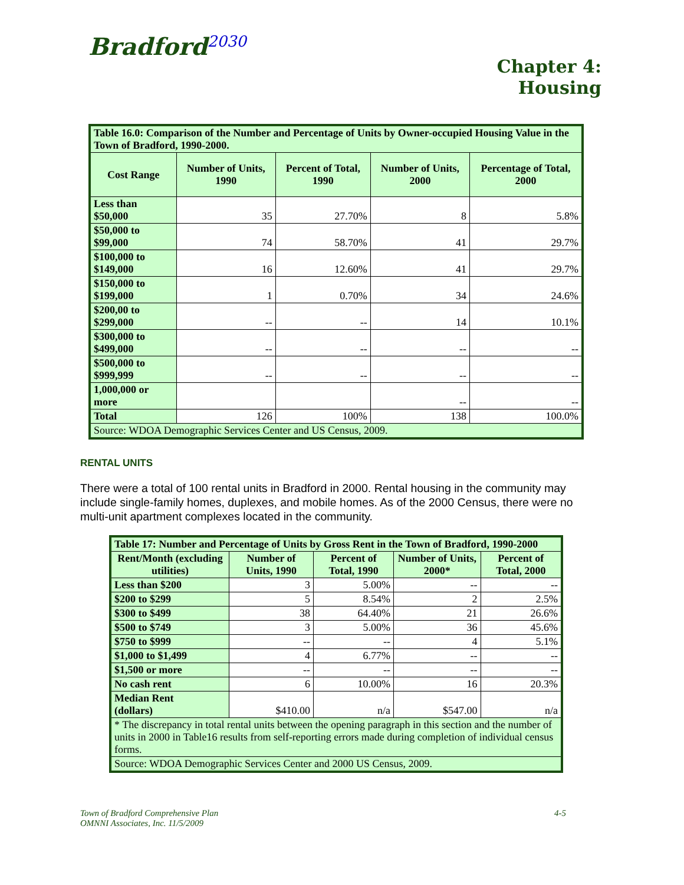Bradford<sup>2030</sup>
Chapter 4:
Housing
| Table 16.0: Comparison of the Number and Percentage of Units by Owner-occupied Housing Value in the Town of Bradford, 1990-2000. | | | | |
| Cost Range | Number of Units, 1990 | Percent of Total, 1990 | Number of Units, 2000 | Percentage of Total, 2000 |
| Less than $50,000 | 35 | 27.70% | 8 | 5.8% |
| $50,000 to $99,000 | 74 | 58.70% | 41 | 29.7% |
| $100,000 to $149,000 | 16 | 12.60% | 41 | 29.7% |
| $150,000 to $199,000 | 1 | 0.70% | 34 | 24.6% |
| $200,00 to $299,000 | -- | -- | 14 | 10.1% |
| $300,000 to $499,000 | -- | -- | -- | -- |
| $500,000 to $999,999 | -- | -- | -- | -- |
| 1,000,000 or more | | | -- | -- |
| Total | 126 | 100% | 138 | 100.0% |
| Source: WDOA Demographic Services Center and US Census, 2009. | | | | |
RENTAL UNITS
There were a total of 100 rental units in Bradford in 2000. Rental housing in the community may include single-family homes, duplexes, and mobile homes. As of the 2000 Census, there were no multi-unit apartment complexes located in the community.
| Table 17: Number and Percentage of Units by Gross Rent in the Town of Bradford, 1990-2000 | | | | |
| Rent/Month (excluding utilities) | Number of Units, 1990 | Percent of Total, 1990 | Number of Units, 2000* | Percent of Total, 2000 |
| Less than $200 | 3 | 5.00% | -- | -- |
| $200 to $299 | 5 | 8.54% | 2 | 2.5% |
| $300 to $499 | 38 | 64.40% | 21 | 26.6% |
| $500 to $749 | 3 | 5.00% | 36 | 45.6% |
| $750 to $999 | -- | -- | 4 | 5.1% |
| $1,000 to $1,499 | 4 | 6.77% | -- | -- |
| $1,500 or more | -- | -- | -- | -- |
| No cash rent | 6 | 10.00% | 16 | 20.3% |
| Median Rent (dollars) | $410.00 | n/a | $547.00 | n/a |
| * The discrepancy in total rental units between the opening paragraph in this section and the number of units in 2000 in Table16 results from self-reporting errors made during completion of individual census forms. | | | | |
| Source: WDOA Demographic Services Center and 2000 US Census, 2009. | | | | |
Town of Bradford Comprehensive Plan
OMNNI Associates, Inc. 11/5/2009
4-5